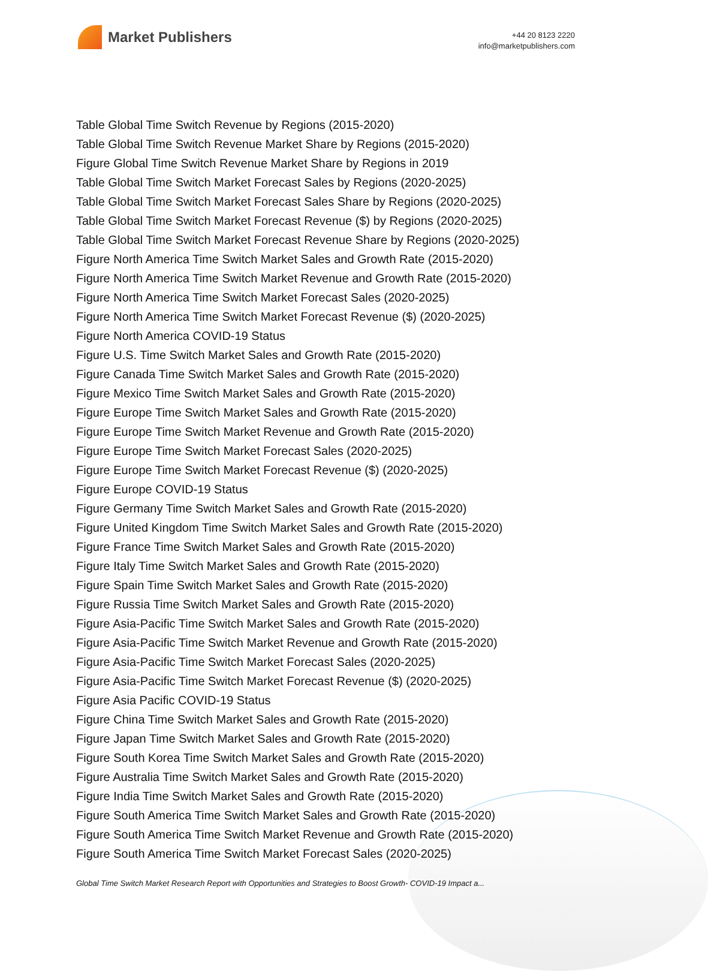Market Publishers
+44 20 8123 2220
info@marketpublishers.com
Table Global Time Switch Revenue by Regions (2015-2020)
Table Global Time Switch Revenue Market Share by Regions (2015-2020)
Figure Global Time Switch Revenue Market Share by Regions in 2019
Table Global Time Switch Market Forecast Sales by Regions (2020-2025)
Table Global Time Switch Market Forecast Sales Share by Regions (2020-2025)
Table Global Time Switch Market Forecast Revenue ($) by Regions (2020-2025)
Table Global Time Switch Market Forecast Revenue Share by Regions (2020-2025)
Figure North America Time Switch Market Sales and Growth Rate (2015-2020)
Figure North America Time Switch Market Revenue and Growth Rate (2015-2020)
Figure North America Time Switch Market Forecast Sales (2020-2025)
Figure North America Time Switch Market Forecast Revenue ($) (2020-2025)
Figure North America COVID-19 Status
Figure U.S. Time Switch Market Sales and Growth Rate (2015-2020)
Figure Canada Time Switch Market Sales and Growth Rate (2015-2020)
Figure Mexico Time Switch Market Sales and Growth Rate (2015-2020)
Figure Europe Time Switch Market Sales and Growth Rate (2015-2020)
Figure Europe Time Switch Market Revenue and Growth Rate (2015-2020)
Figure Europe Time Switch Market Forecast Sales (2020-2025)
Figure Europe Time Switch Market Forecast Revenue ($) (2020-2025)
Figure Europe COVID-19 Status
Figure Germany Time Switch Market Sales and Growth Rate (2015-2020)
Figure United Kingdom Time Switch Market Sales and Growth Rate (2015-2020)
Figure France Time Switch Market Sales and Growth Rate (2015-2020)
Figure Italy Time Switch Market Sales and Growth Rate (2015-2020)
Figure Spain Time Switch Market Sales and Growth Rate (2015-2020)
Figure Russia Time Switch Market Sales and Growth Rate (2015-2020)
Figure Asia-Pacific Time Switch Market Sales and Growth Rate (2015-2020)
Figure Asia-Pacific Time Switch Market Revenue and Growth Rate (2015-2020)
Figure Asia-Pacific Time Switch Market Forecast Sales (2020-2025)
Figure Asia-Pacific Time Switch Market Forecast Revenue ($) (2020-2025)
Figure Asia Pacific COVID-19 Status
Figure China Time Switch Market Sales and Growth Rate (2015-2020)
Figure Japan Time Switch Market Sales and Growth Rate (2015-2020)
Figure South Korea Time Switch Market Sales and Growth Rate (2015-2020)
Figure Australia Time Switch Market Sales and Growth Rate (2015-2020)
Figure India Time Switch Market Sales and Growth Rate (2015-2020)
Figure South America Time Switch Market Sales and Growth Rate (2015-2020)
Figure South America Time Switch Market Revenue and Growth Rate (2015-2020)
Figure South America Time Switch Market Forecast Sales (2020-2025)
Global Time Switch Market Research Report with Opportunities and Strategies to Boost Growth- COVID-19 Impact a...